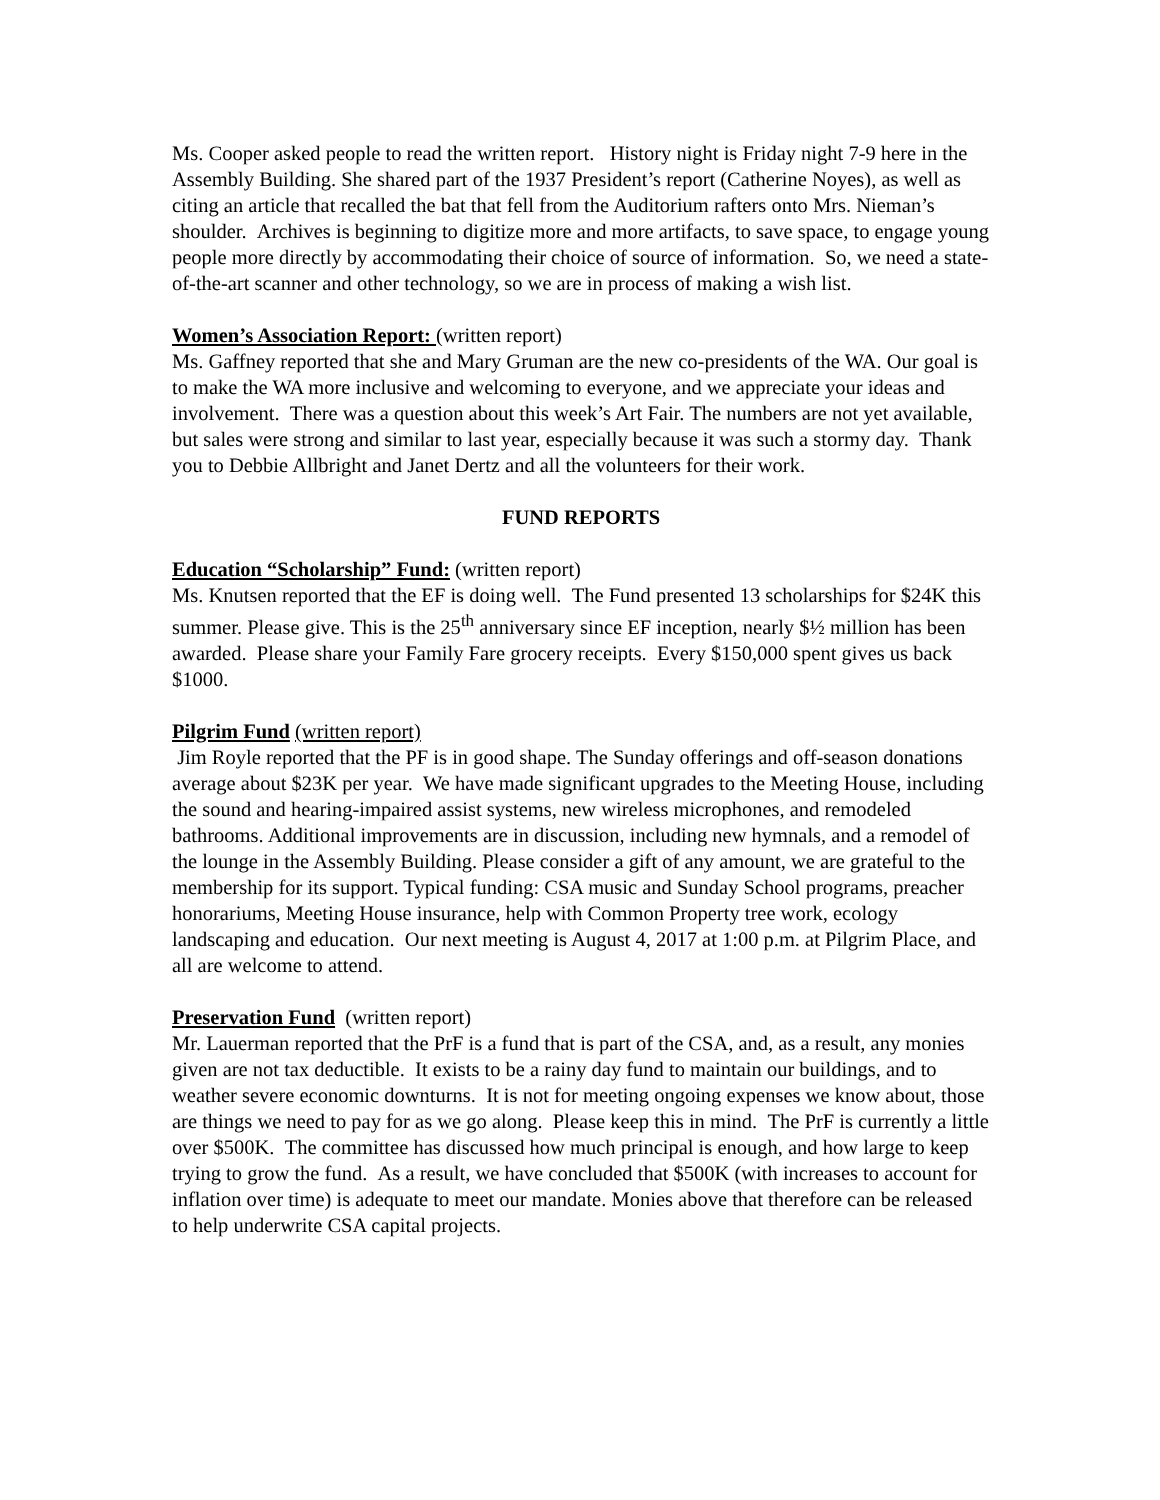Ms. Cooper asked people to read the written report. History night is Friday night 7-9 here in the Assembly Building. She shared part of the 1937 President’s report (Catherine Noyes), as well as citing an article that recalled the bat that fell from the Auditorium rafters onto Mrs. Nieman’s shoulder. Archives is beginning to digitize more and more artifacts, to save space, to engage young people more directly by accommodating their choice of source of information. So, we need a state-of-the-art scanner and other technology, so we are in process of making a wish list.
Women’s Association Report: (written report)
Ms. Gaffney reported that she and Mary Gruman are the new co-presidents of the WA. Our goal is to make the WA more inclusive and welcoming to everyone, and we appreciate your ideas and involvement. There was a question about this week’s Art Fair. The numbers are not yet available, but sales were strong and similar to last year, especially because it was such a stormy day. Thank you to Debbie Allbright and Janet Dertz and all the volunteers for their work.
FUND REPORTS
Education “Scholarship” Fund: (written report)
Ms. Knutsen reported that the EF is doing well. The Fund presented 13 scholarships for $24K this summer. Please give. This is the 25<sup>th</sup> anniversary since EF inception, nearly $½ million has been awarded. Please share your Family Fare grocery receipts. Every $150,000 spent gives us back $1000.
Pilgrim Fund (written report)
Jim Royle reported that the PF is in good shape. The Sunday offerings and off-season donations average about $23K per year. We have made significant upgrades to the Meeting House, including the sound and hearing-impaired assist systems, new wireless microphones, and remodeled bathrooms. Additional improvements are in discussion, including new hymnals, and a remodel of the lounge in the Assembly Building. Please consider a gift of any amount, we are grateful to the membership for its support. Typical funding: CSA music and Sunday School programs, preacher honorariums, Meeting House insurance, help with Common Property tree work, ecology landscaping and education. Our next meeting is August 4, 2017 at 1:00 p.m. at Pilgrim Place, and all are welcome to attend.
Preservation Fund (written report)
Mr. Lauerman reported that the PrF is a fund that is part of the CSA, and, as a result, any monies given are not tax deductible. It exists to be a rainy day fund to maintain our buildings, and to weather severe economic downturns. It is not for meeting ongoing expenses we know about, those are things we need to pay for as we go along. Please keep this in mind. The PrF is currently a little over $500K. The committee has discussed how much principal is enough, and how large to keep trying to grow the fund. As a result, we have concluded that $500K (with increases to account for inflation over time) is adequate to meet our mandate. Monies above that therefore can be released to help underwrite CSA capital projects.